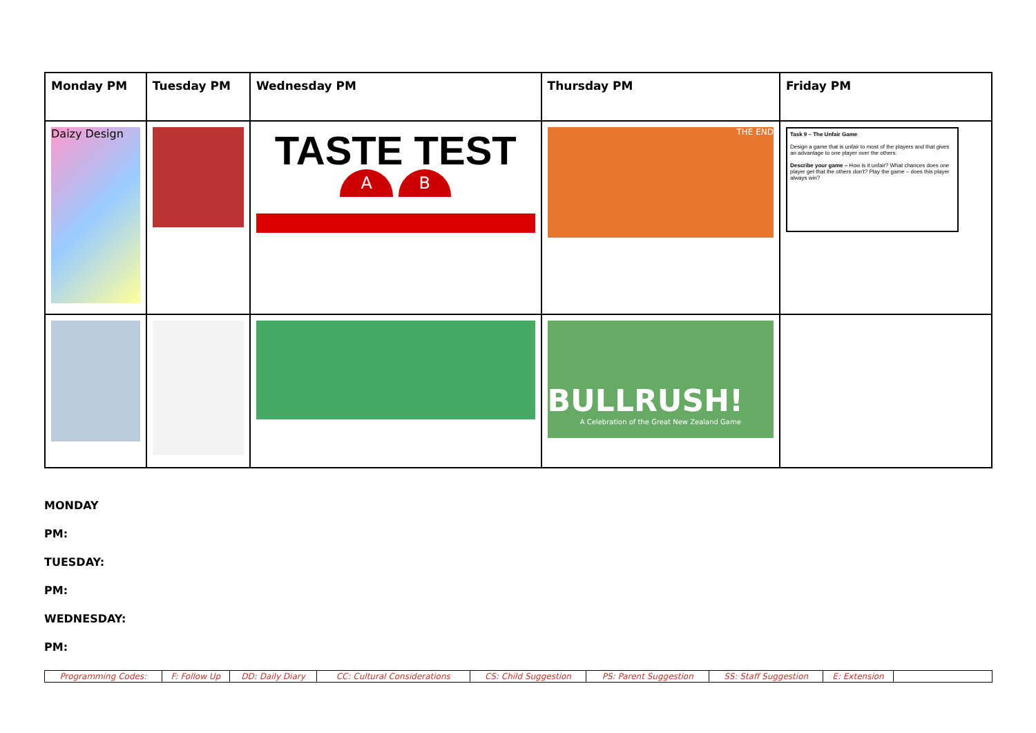| Monday PM | Tuesday PM | Wednesday PM | Thursday PM | Friday PM |
| Daizy Design | | TASTE TEST A B | THE END | Task 9 – The Unfair Game Design a game that is unfair to most of the players and that gives an advantage to one player over the others. Describe your game – How is it unfair? What chances does one player get that the others don't? Play the game – does this player always win? |
| | | | BULLRUSH! A Celebration of the Great New Zealand Game | |
MONDAY
PM:
TUESDAY:
PM:
WEDNESDAY:
PM:
| Programming Codes: | F: Follow Up | DD: Daily Diary | CC: Cultural Considerations | CS: Child Suggestion | PS: Parent Suggestion | SS: Staff Suggestion | E: Extension | |